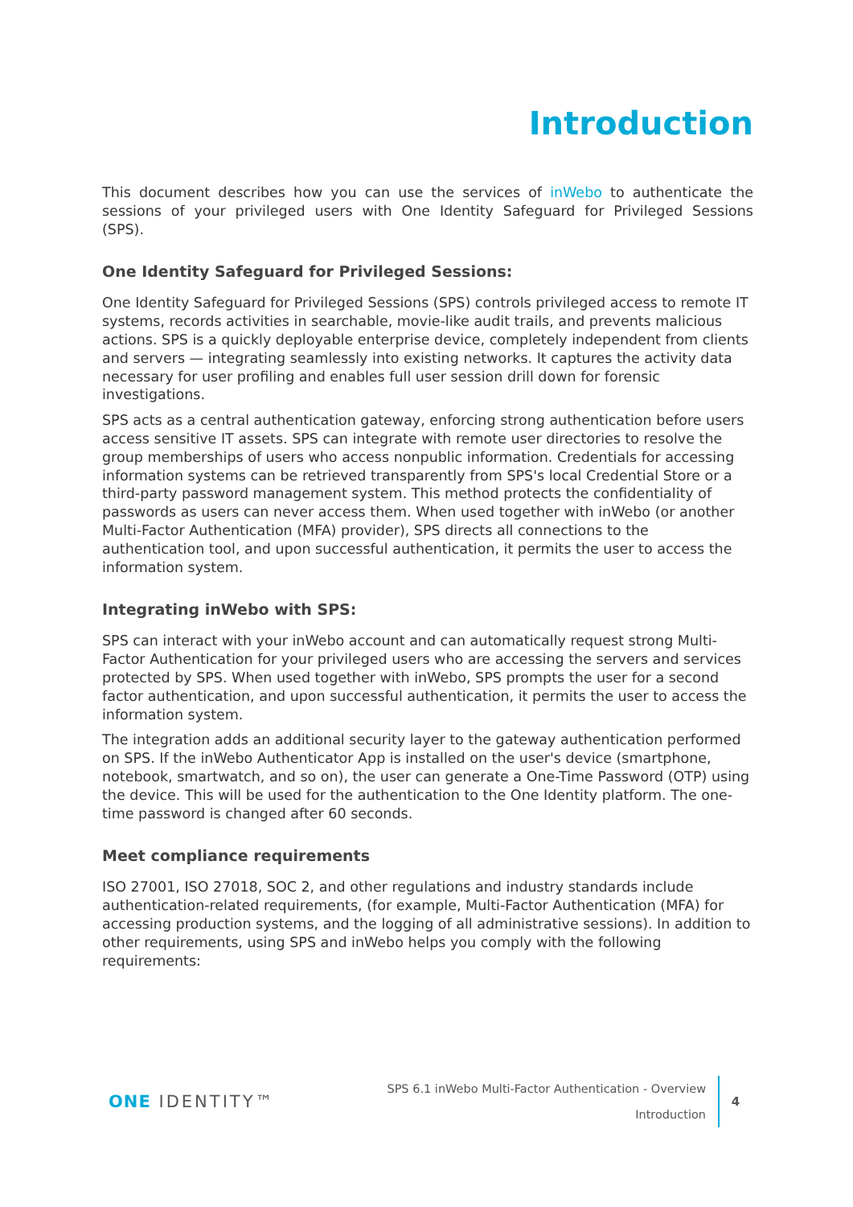Introduction
This document describes how you can use the services of inWebo to authenticate the sessions of your privileged users with One Identity Safeguard for Privileged Sessions (SPS).
One Identity Safeguard for Privileged Sessions:
One Identity Safeguard for Privileged Sessions (SPS) controls privileged access to remote IT systems, records activities in searchable, movie-like audit trails, and prevents malicious actions. SPS is a quickly deployable enterprise device, completely independent from clients and servers — integrating seamlessly into existing networks. It captures the activity data necessary for user profiling and enables full user session drill down for forensic investigations.
SPS acts as a central authentication gateway, enforcing strong authentication before users access sensitive IT assets. SPS can integrate with remote user directories to resolve the group memberships of users who access nonpublic information. Credentials for accessing information systems can be retrieved transparently from SPS's local Credential Store or a third-party password management system. This method protects the confidentiality of passwords as users can never access them. When used together with inWebo (or another Multi-Factor Authentication (MFA) provider), SPS directs all connections to the authentication tool, and upon successful authentication, it permits the user to access the information system.
Integrating inWebo with SPS:
SPS can interact with your inWebo account and can automatically request strong Multi-Factor Authentication for your privileged users who are accessing the servers and services protected by SPS. When used together with inWebo, SPS prompts the user for a second factor authentication, and upon successful authentication, it permits the user to access the information system.
The integration adds an additional security layer to the gateway authentication performed on SPS. If the inWebo Authenticator App is installed on the user's device (smartphone, notebook, smartwatch, and so on), the user can generate a One-Time Password (OTP) using the device. This will be used for the authentication to the One Identity platform. The one-time password is changed after 60 seconds.
Meet compliance requirements
ISO 27001, ISO 27018, SOC 2, and other regulations and industry standards include authentication-related requirements, (for example, Multi-Factor Authentication (MFA) for accessing production systems, and the logging of all administrative sessions). In addition to other requirements, using SPS and inWebo helps you comply with the following requirements:
ONE IDENTITY™
SPS 6.1 inWebo Multi-Factor Authentication - Overview
Introduction
4